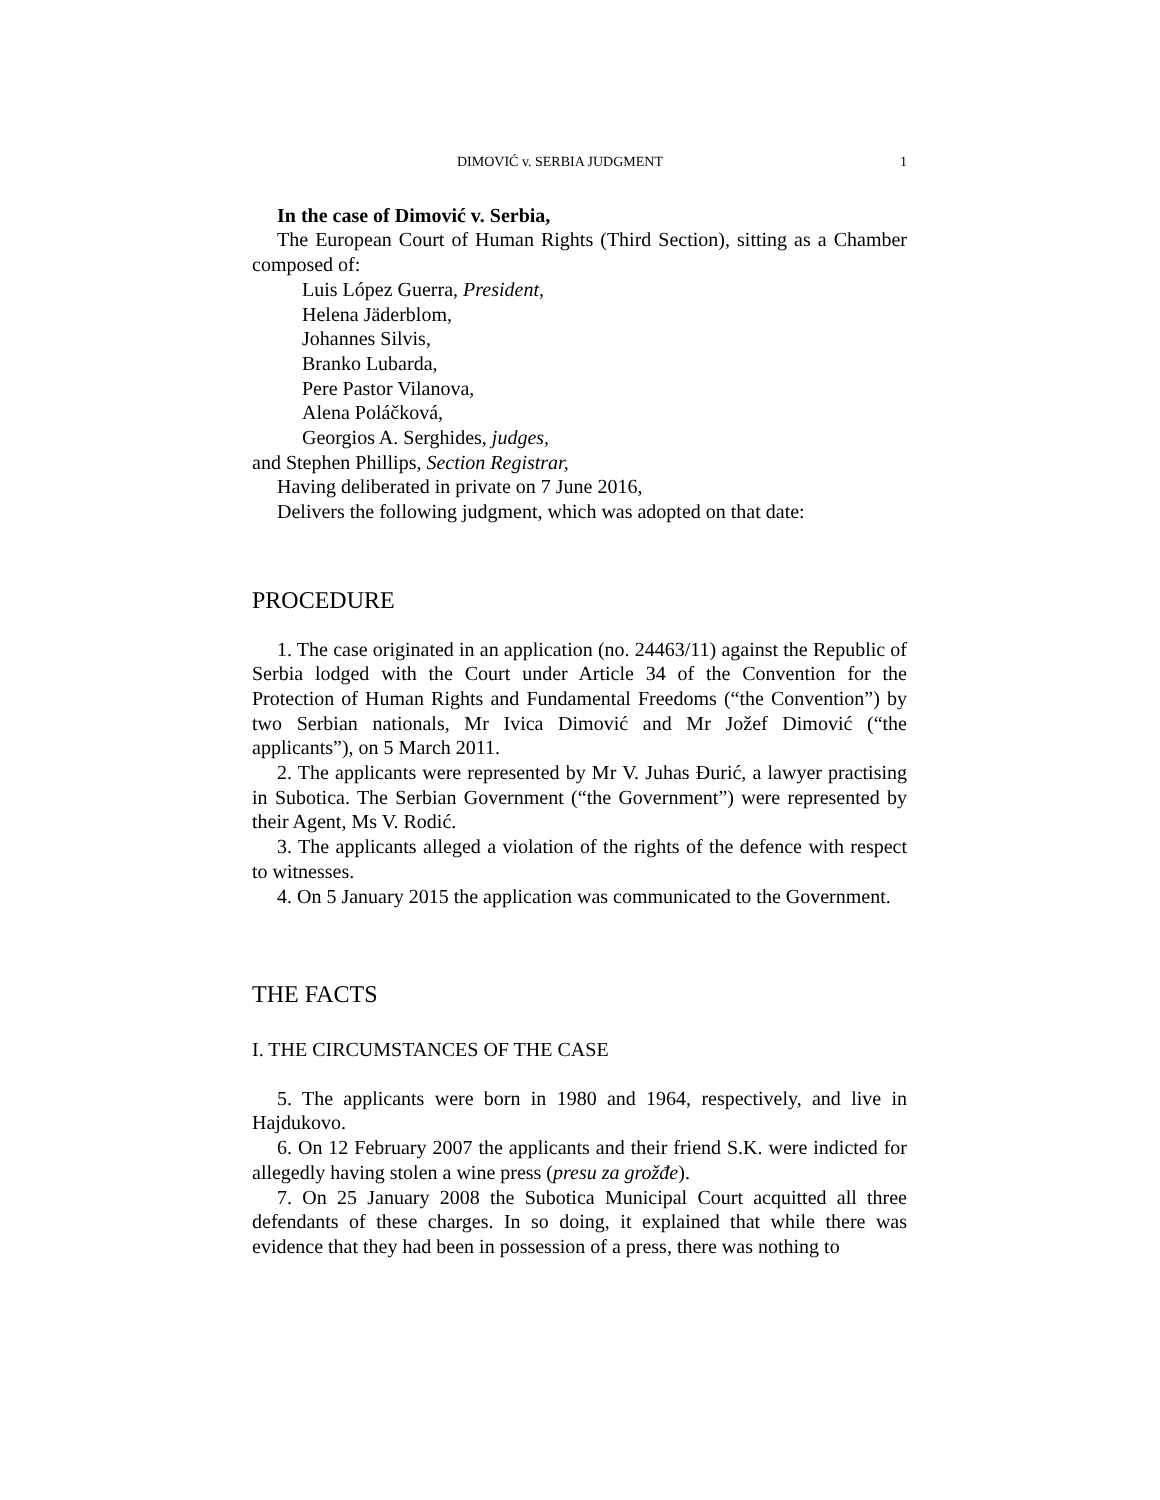DIMOVIĆ v. SERBIA JUDGMENT 1
In the case of Dimović v. Serbia,
The European Court of Human Rights (Third Section), sitting as a Chamber composed of:
Luis López Guerra, President,
Helena Jäderblom,
Johannes Silvis,
Branko Lubarda,
Pere Pastor Vilanova,
Alena Poláčková,
Georgios A. Serghides, judges,
and Stephen Phillips, Section Registrar,
Having deliberated in private on 7 June 2016,
Delivers the following judgment, which was adopted on that date:
PROCEDURE
1. The case originated in an application (no. 24463/11) against the Republic of Serbia lodged with the Court under Article 34 of the Convention for the Protection of Human Rights and Fundamental Freedoms (“the Convention”) by two Serbian nationals, Mr Ivica Dimović and Mr Jožef Dimović (“the applicants”), on 5 March 2011.
2. The applicants were represented by Mr V. Juhas Đurić, a lawyer practising in Subotica. The Serbian Government (“the Government”) were represented by their Agent, Ms V. Rodić.
3. The applicants alleged a violation of the rights of the defence with respect to witnesses.
4. On 5 January 2015 the application was communicated to the Government.
THE FACTS
I. THE CIRCUMSTANCES OF THE CASE
5. The applicants were born in 1980 and 1964, respectively, and live in Hajdukovo.
6. On 12 February 2007 the applicants and their friend S.K. were indicted for allegedly having stolen a wine press (presu za grožđe).
7. On 25 January 2008 the Subotica Municipal Court acquitted all three defendants of these charges. In so doing, it explained that while there was evidence that they had been in possession of a press, there was nothing to